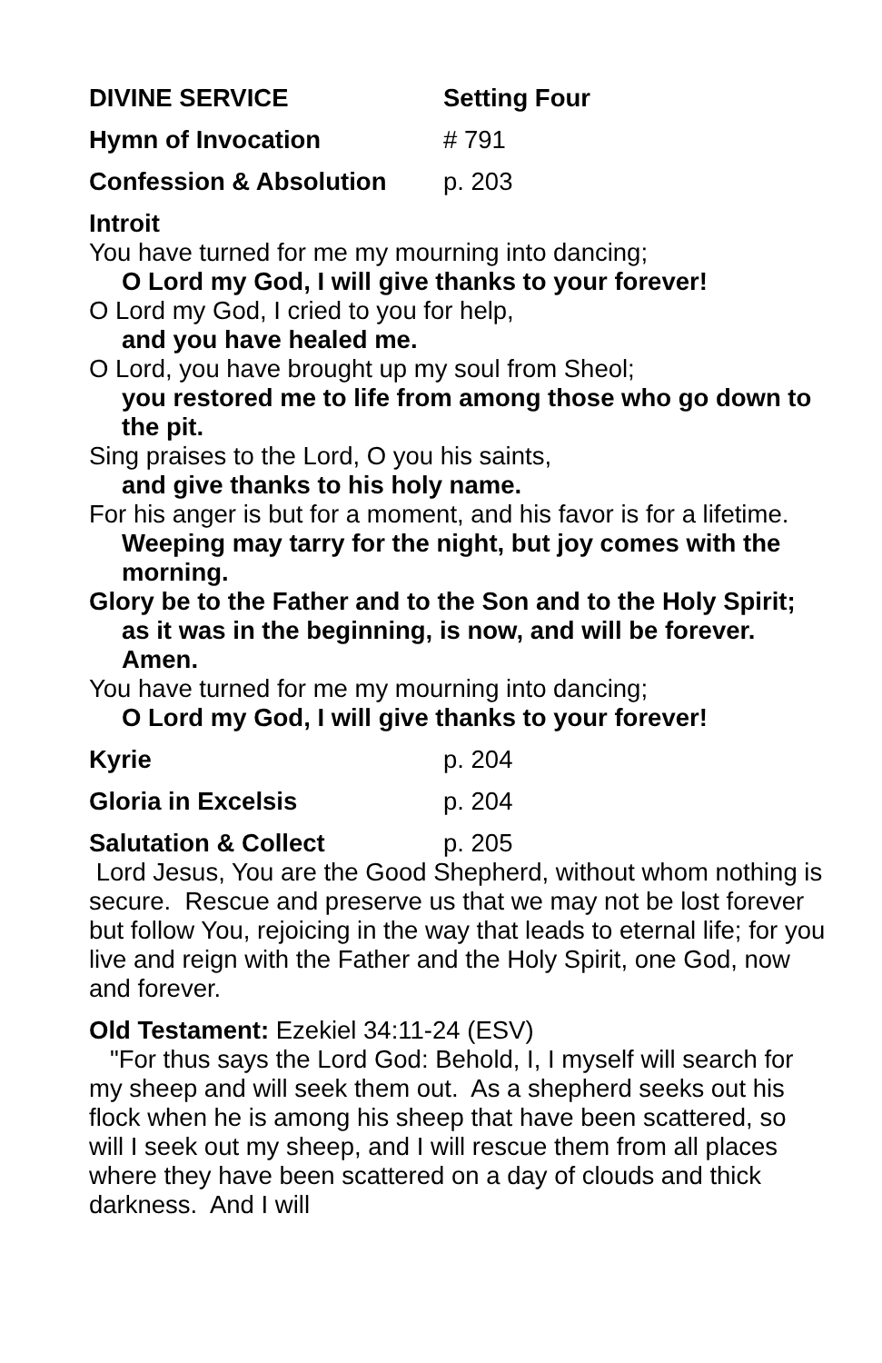DIVINE SERVICE Setting Four
Hymn of Invocation # 791
Confession & Absolution p. 203
Introit
You have turned for me my mourning into dancing;
O Lord my God, I will give thanks to your forever!
O Lord my God, I cried to you for help,
and you have healed me.
O Lord, you have brought up my soul from Sheol;
you restored me to life from among those who go down to the pit.
Sing praises to the Lord, O you his saints,
and give thanks to his holy name.
For his anger is but for a moment, and his favor is for a lifetime.
Weeping may tarry for the night, but joy comes with the morning.
Glory be to the Father and to the Son and to the Holy Spirit; as it was in the beginning, is now, and will be forever. Amen.
You have turned for me my mourning into dancing;
O Lord my God, I will give thanks to your forever!
Kyrie p. 204
Gloria in Excelsis p. 204
Salutation & Collect p. 205
Lord Jesus, You are the Good Shepherd, without whom nothing is secure. Rescue and preserve us that we may not be lost forever but follow You, rejoicing in the way that leads to eternal life; for you live and reign with the Father and the Holy Spirit, one God, now and forever.
Old Testament: Ezekiel 34:11-24 (ESV)
"For thus says the Lord God: Behold, I, I myself will search for my sheep and will seek them out. As a shepherd seeks out his flock when he is among his sheep that have been scattered, so will I seek out my sheep, and I will rescue them from all places where they have been scattered on a day of clouds and thick darkness. And I will